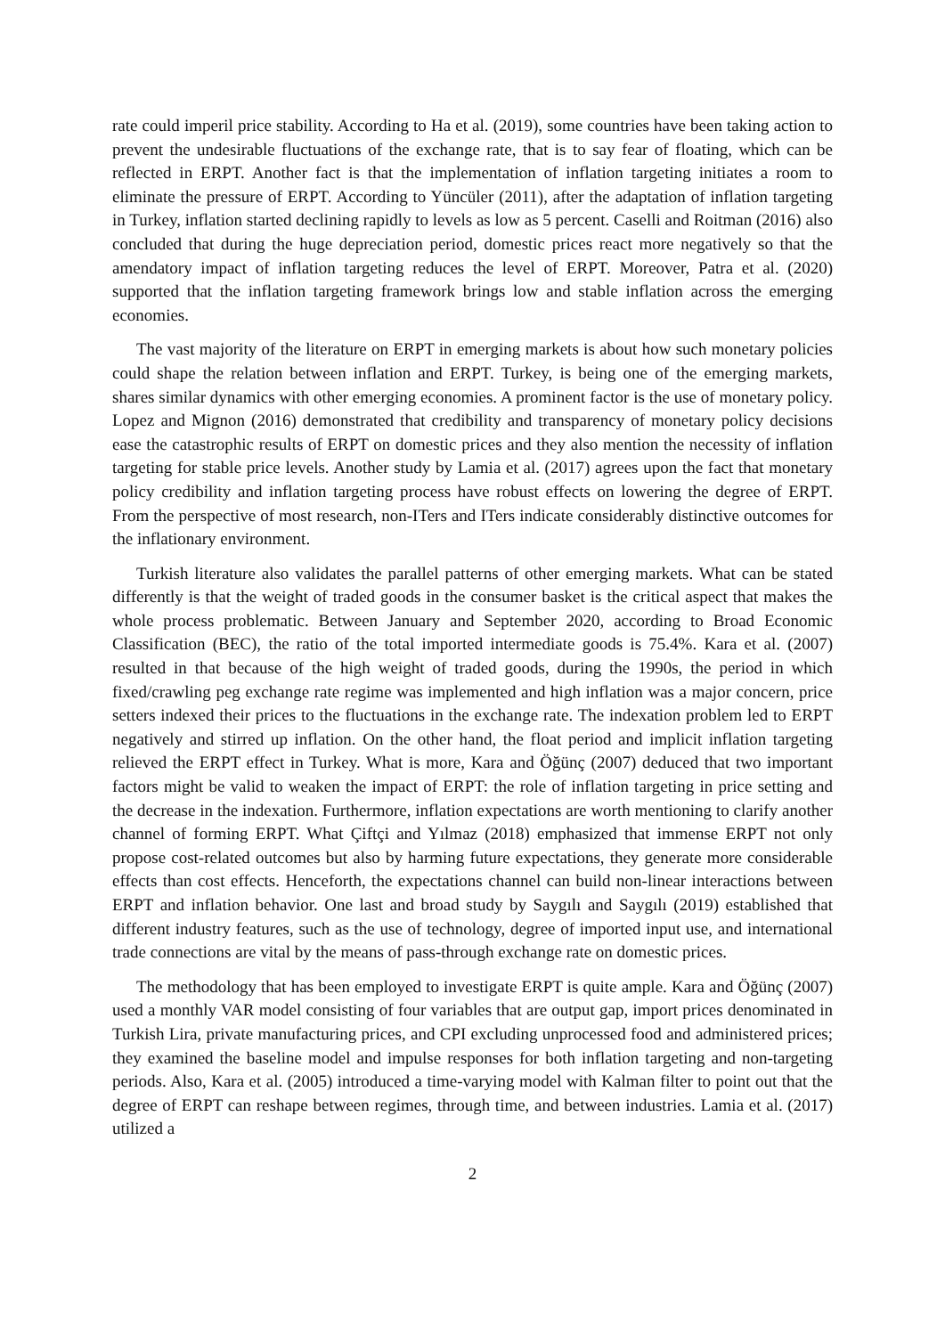rate could imperil price stability. According to Ha et al. (2019), some countries have been taking action to prevent the undesirable fluctuations of the exchange rate, that is to say fear of floating, which can be reflected in ERPT. Another fact is that the implementation of inflation targeting initiates a room to eliminate the pressure of ERPT. According to Yüncüler (2011), after the adaptation of inflation targeting in Turkey, inflation started declining rapidly to levels as low as 5 percent. Caselli and Roitman (2016) also concluded that during the huge depreciation period, domestic prices react more negatively so that the amendatory impact of inflation targeting reduces the level of ERPT. Moreover, Patra et al. (2020) supported that the inflation targeting framework brings low and stable inflation across the emerging economies.
The vast majority of the literature on ERPT in emerging markets is about how such monetary policies could shape the relation between inflation and ERPT. Turkey, is being one of the emerging markets, shares similar dynamics with other emerging economies. A prominent factor is the use of monetary policy. Lopez and Mignon (2016) demonstrated that credibility and transparency of monetary policy decisions ease the catastrophic results of ERPT on domestic prices and they also mention the necessity of inflation targeting for stable price levels. Another study by Lamia et al. (2017) agrees upon the fact that monetary policy credibility and inflation targeting process have robust effects on lowering the degree of ERPT. From the perspective of most research, non-ITers and ITers indicate considerably distinctive outcomes for the inflationary environment.
Turkish literature also validates the parallel patterns of other emerging markets. What can be stated differently is that the weight of traded goods in the consumer basket is the critical aspect that makes the whole process problematic. Between January and September 2020, according to Broad Economic Classification (BEC), the ratio of the total imported intermediate goods is 75.4%. Kara et al. (2007) resulted in that because of the high weight of traded goods, during the 1990s, the period in which fixed/crawling peg exchange rate regime was implemented and high inflation was a major concern, price setters indexed their prices to the fluctuations in the exchange rate. The indexation problem led to ERPT negatively and stirred up inflation. On the other hand, the float period and implicit inflation targeting relieved the ERPT effect in Turkey. What is more, Kara and Öğünç (2007) deduced that two important factors might be valid to weaken the impact of ERPT: the role of inflation targeting in price setting and the decrease in the indexation. Furthermore, inflation expectations are worth mentioning to clarify another channel of forming ERPT. What Çiftçi and Yılmaz (2018) emphasized that immense ERPT not only propose cost-related outcomes but also by harming future expectations, they generate more considerable effects than cost effects. Henceforth, the expectations channel can build non-linear interactions between ERPT and inflation behavior. One last and broad study by Saygılı and Saygılı (2019) established that different industry features, such as the use of technology, degree of imported input use, and international trade connections are vital by the means of pass-through exchange rate on domestic prices.
The methodology that has been employed to investigate ERPT is quite ample. Kara and Öğünç (2007) used a monthly VAR model consisting of four variables that are output gap, import prices denominated in Turkish Lira, private manufacturing prices, and CPI excluding unprocessed food and administered prices; they examined the baseline model and impulse responses for both inflation targeting and non-targeting periods. Also, Kara et al. (2005) introduced a time-varying model with Kalman filter to point out that the degree of ERPT can reshape between regimes, through time, and between industries. Lamia et al. (2017) utilized a
2